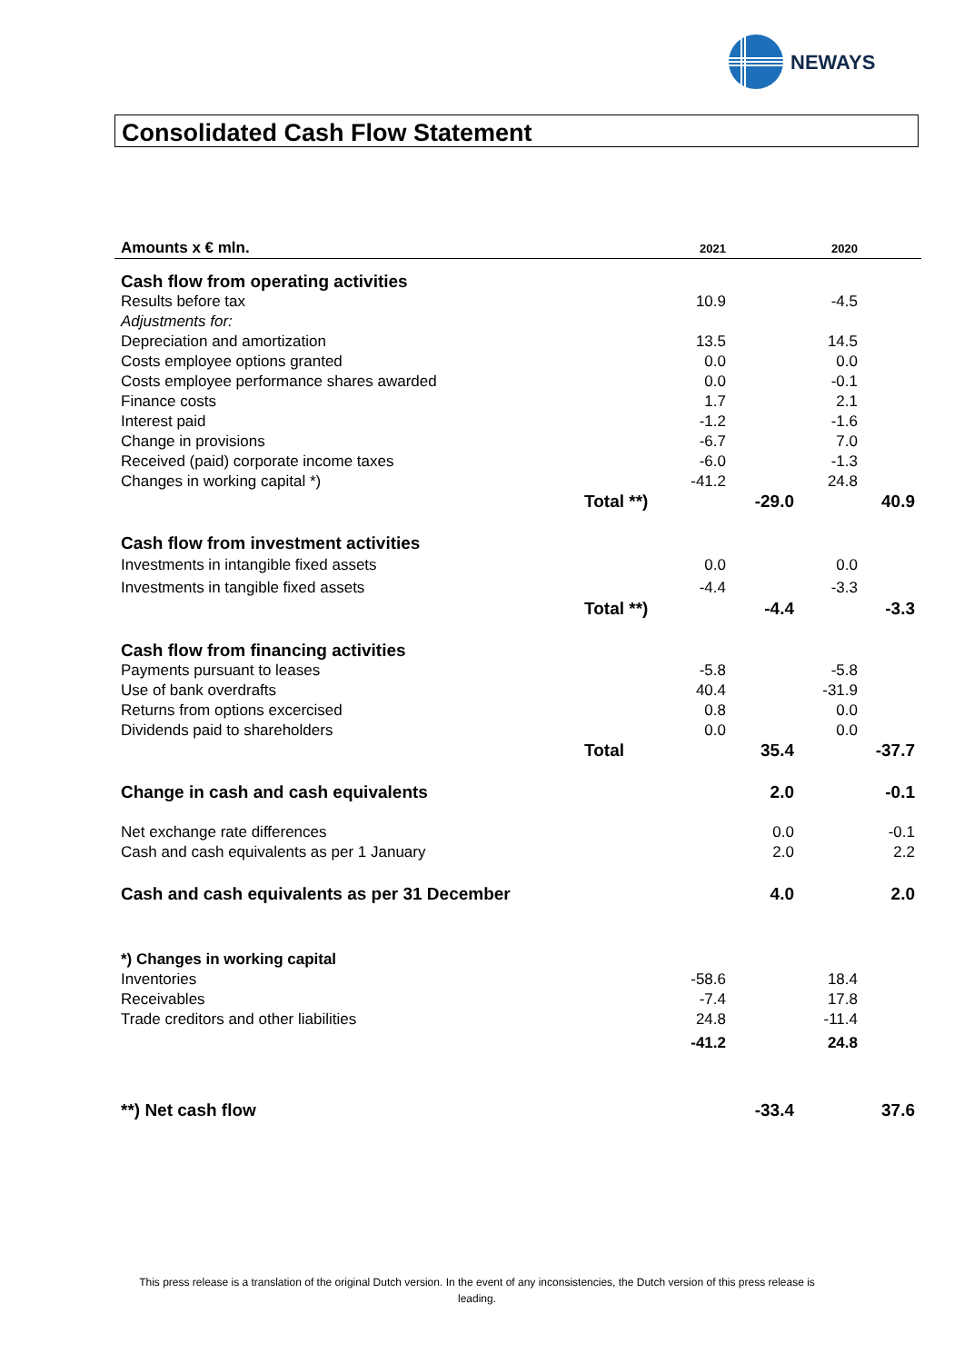NEWAYS
Consolidated Cash Flow Statement
| Amounts x € mln. | | 2021 | | 2020 | |
| Cash flow from operating activities | | | | | |
| Results before tax | | 10.9 | | -4.5 | |
| Adjustments for: | | | | | |
| Depreciation and amortization | | 13.5 | | 14.5 | |
| Costs employee options granted | | 0.0 | | 0.0 | |
| Costs employee performance shares awarded | | 0.0 | | -0.1 | |
| Finance costs | | 1.7 | | 2.1 | |
| Interest paid | | -1.2 | | -1.6 | |
| Change in provisions | | -6.7 | | 7.0 | |
| Received (paid) corporate income taxes | | -6.0 | | -1.3 | |
| Changes in working capital *) | | -41.2 | | 24.8 | |
| | Total **) | | -29.0 | | 40.9 |
| Cash flow from investment activities | | | | | |
| Investments in intangible fixed assets | | 0.0 | | 0.0 | |
| Investments in tangible fixed assets | | -4.4 | | -3.3 | |
| | Total **) | | -4.4 | | -3.3 |
| Cash flow from financing activities | | | | | |
| Payments pursuant to leases | | -5.8 | | -5.8 | |
| Use of bank overdrafts | | 40.4 | | -31.9 | |
| Returns from options excercised | | 0.8 | | 0.0 | |
| Dividends paid to shareholders | | 0.0 | | 0.0 | |
| | Total | | 35.4 | | -37.7 |
| Change in cash and cash equivalents | | | 2.0 | | -0.1 |
| Net exchange rate differences | | | 0.0 | | -0.1 |
| Cash and cash equivalents as per 1 January | | | 2.0 | | 2.2 |
| Cash and cash equivalents as per 31 December | | | 4.0 | | 2.0 |
| *) Changes in working capital | | | | | |
| Inventories | | -58.6 | | 18.4 | |
| Receivables | | -7.4 | | 17.8 | |
| Trade creditors and other liabilities | | 24.8 | | -11.4 | |
| | | -41.2 | | 24.8 | |
| **) Net cash flow | | | -33.4 | | 37.6 |
This press release is a translation of the original Dutch version. In the event of any inconsistencies, the Dutch version of this press release is leading.